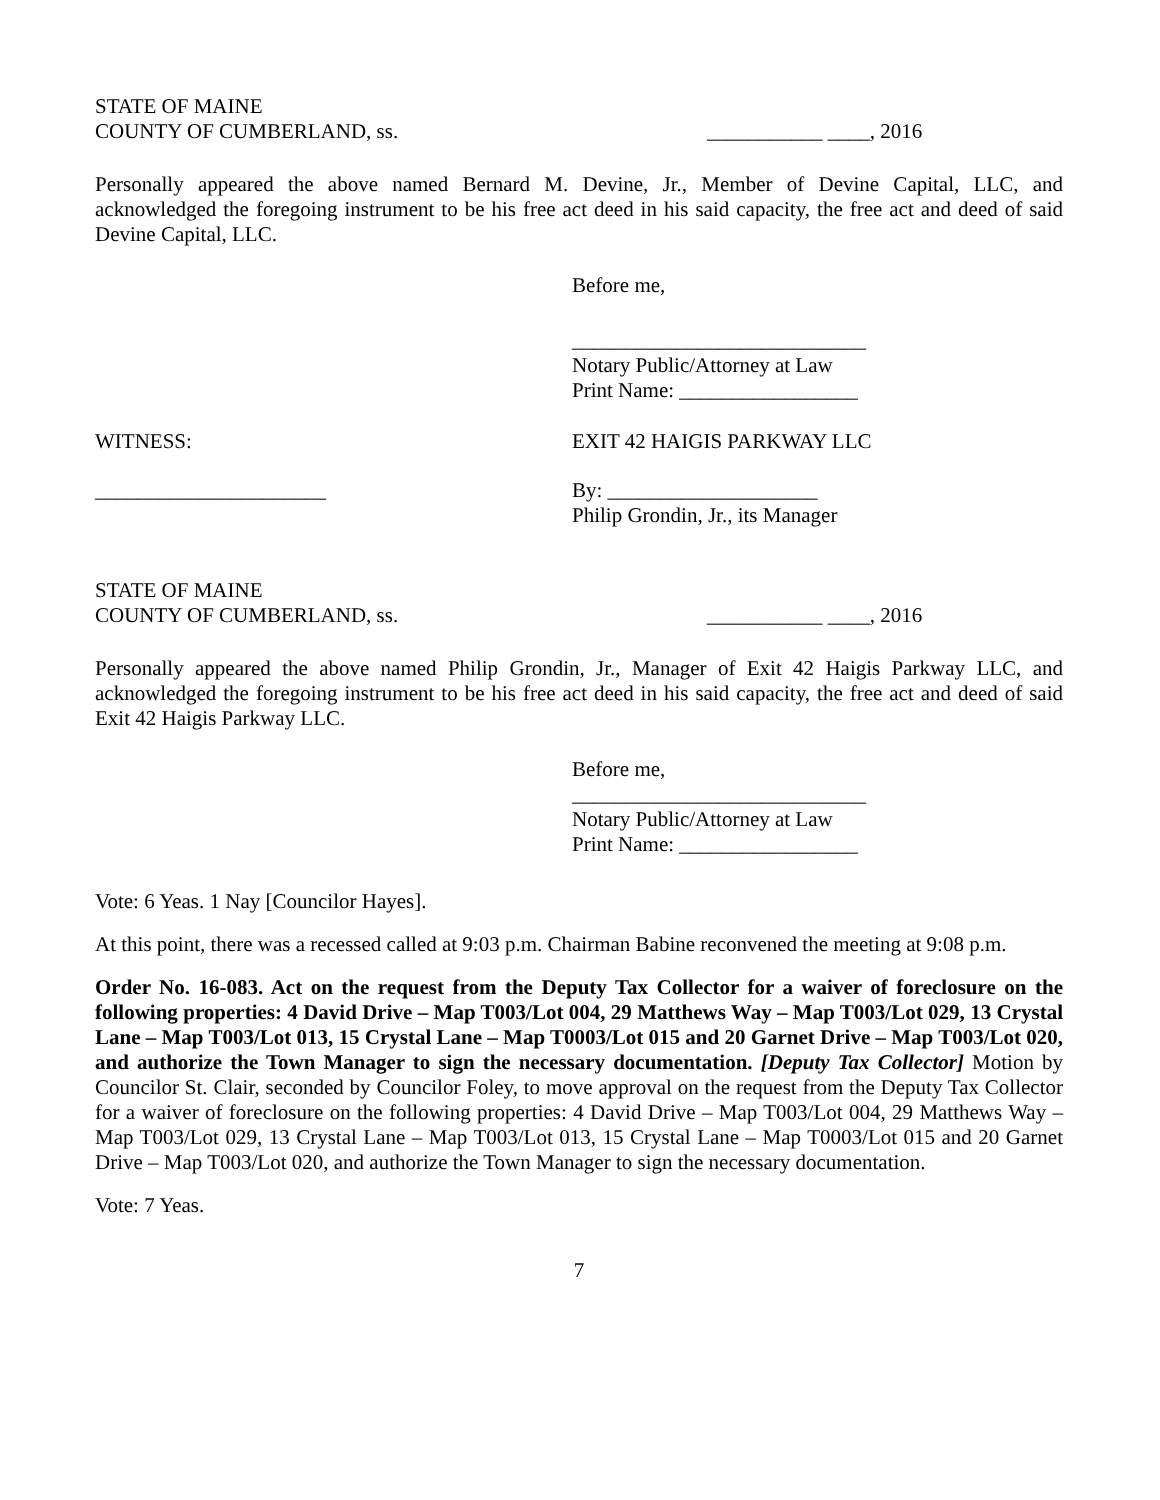STATE OF MAINE
COUNTY OF CUMBERLAND, ss. ___________ ____, 2016
Personally appeared the above named Bernard M. Devine, Jr., Member of Devine Capital, LLC, and acknowledged the foregoing instrument to be his free act deed in his said capacity, the free act and deed of said Devine Capital, LLC.
Before me,
____________________________
Notary Public/Attorney at Law
Print Name: _________________
WITNESS: EXIT 42 HAIGIS PARKWAY LLC
______________________ By: ____________________
Philip Grondin, Jr., its Manager
STATE OF MAINE
COUNTY OF CUMBERLAND, ss. ___________ ____, 2016
Personally appeared the above named Philip Grondin, Jr., Manager of Exit 42 Haigis Parkway LLC, and acknowledged the foregoing instrument to be his free act deed in his said capacity, the free act and deed of said Exit 42 Haigis Parkway LLC.
Before me,
____________________________
Notary Public/Attorney at Law
Print Name: _________________
Vote: 6 Yeas. 1 Nay [Councilor Hayes].
At this point, there was a recessed called at 9:03 p.m. Chairman Babine reconvened the meeting at 9:08 p.m.
Order No. 16-083. Act on the request from the Deputy Tax Collector for a waiver of foreclosure on the following properties: 4 David Drive – Map T003/Lot 004, 29 Matthews Way – Map T003/Lot 029, 13 Crystal Lane – Map T003/Lot 013, 15 Crystal Lane – Map T0003/Lot 015 and 20 Garnet Drive – Map T003/Lot 020, and authorize the Town Manager to sign the necessary documentation. [Deputy Tax Collector] Motion by Councilor St. Clair, seconded by Councilor Foley, to move approval on the request from the Deputy Tax Collector for a waiver of foreclosure on the following properties: 4 David Drive – Map T003/Lot 004, 29 Matthews Way – Map T003/Lot 029, 13 Crystal Lane – Map T003/Lot 013, 15 Crystal Lane – Map T0003/Lot 015 and 20 Garnet Drive – Map T003/Lot 020, and authorize the Town Manager to sign the necessary documentation.
Vote: 7 Yeas.
7